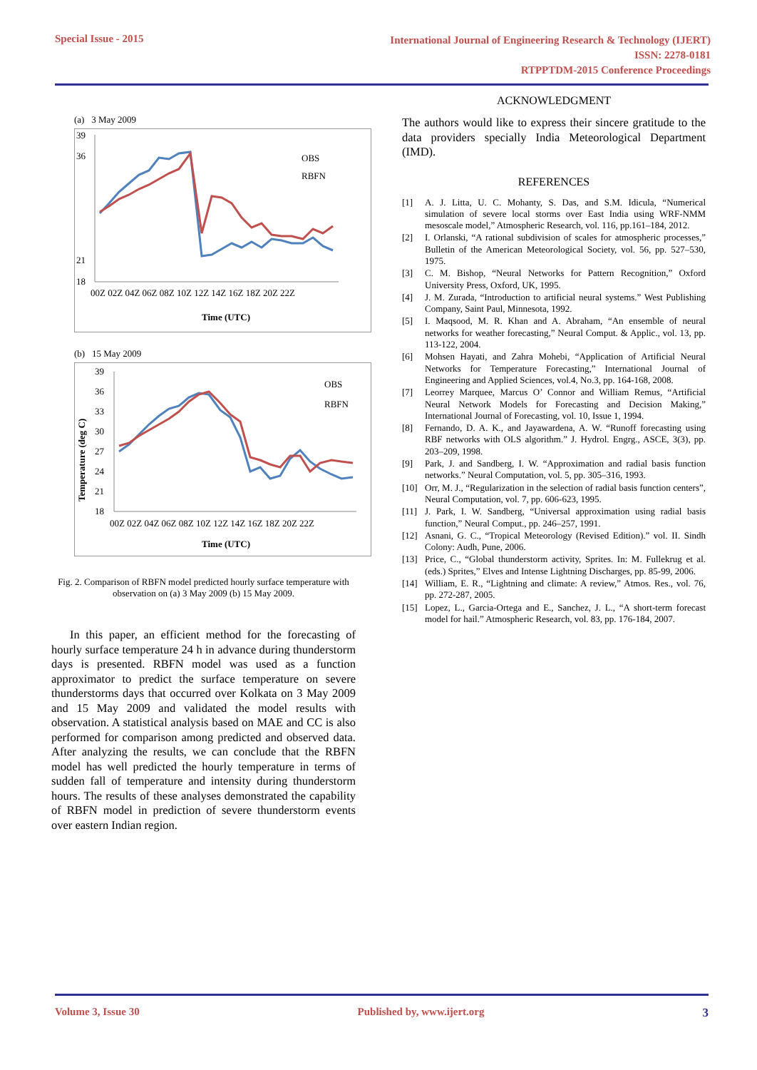Special Issue - 2015
International Journal of Engineering Research & Technology (IJERT)
ISSN: 2278-0181
RTPPTDM-2015 Conference Proceedings
(a) 3 May 2009
39
36
18
21
OBS
RBFN
00Z 02Z 04Z 06Z 08Z 10Z 12Z 14Z 16Z 18Z 20Z 22Z
Time (UTC)
(b) 15 May 2009
Temperature (deg C)
39
36
33
30
27
24
21
18
OBS
RBFN
00Z 02Z 04Z 06Z 08Z 10Z 12Z 14Z 16Z 18Z 20Z 22Z
Time (UTC)
Fig. 2. Comparison of RBFN model predicted hourly surface temperature with observation on (a) 3 May 2009 (b) 15 May 2009.
In this paper, an efficient method for the forecasting of hourly surface temperature 24 h in advance during thunderstorm days is presented. RBFN model was used as a function approximator to predict the surface temperature on severe thunderstorms days that occurred over Kolkata on 3 May 2009 and 15 May 2009 and validated the model results with observation. A statistical analysis based on MAE and CC is also performed for comparison among predicted and observed data. After analyzing the results, we can conclude that the RBFN model has well predicted the hourly temperature in terms of sudden fall of temperature and intensity during thunderstorm hours. The results of these analyses demonstrated the capability of RBFN model in prediction of severe thunderstorm events over eastern Indian region.
ACKNOWLEDGMENT
The authors would like to express their sincere gratitude to the data providers specially India Meteorological Department (IMD).
REFERENCES
[1] A. J. Litta, U. C. Mohanty, S. Das, and S.M. Idicula, “Numerical simulation of severe local storms over East India using WRF-NMM mesoscale model,” Atmospheric Research, vol. 116, pp.161–184, 2012.
[2] I. Orlanski, “A rational subdivision of scales for atmospheric processes,” Bulletin of the American Meteorological Society, vol. 56, pp. 527–530, 1975.
[3] C. M. Bishop, “Neural Networks for Pattern Recognition,” Oxford University Press, Oxford, UK, 1995.
[4] J. M. Zurada, “Introduction to artificial neural systems.” West Publishing Company, Saint Paul, Minnesota, 1992.
[5] I. Maqsood, M. R. Khan and A. Abraham, “An ensemble of neural networks for weather forecasting,” Neural Comput. & Applic., vol. 13, pp. 113-122, 2004.
[6] Mohsen Hayati, and Zahra Mohebi, “Application of Artificial Neural Networks for Temperature Forecasting,” International Journal of Engineering and Applied Sciences, vol.4, No.3, pp. 164-168, 2008.
[7] Leorrey Marquee, Marcus O’ Connor and William Remus, “Artificial Neural Network Models for Forecasting and Decision Making,” International Journal of Forecasting, vol. 10, Issue 1, 1994.
[8] Fernando, D. A. K., and Jayawardena, A. W. “Runoff forecasting using RBF networks with OLS algorithm.” J. Hydrol. Engrg., ASCE, 3(3), pp. 203–209, 1998.
[9] Park, J. and Sandberg, I. W. “Approximation and radial basis function networks.” Neural Computation, vol. 5, pp. 305–316, 1993.
[10] Orr, M. J., “Regularization in the selection of radial basis function centers”, Neural Computation, vol. 7, pp. 606-623, 1995.
[11] J. Park, I. W. Sandberg, “Universal approximation using radial basis function,” Neural Comput., pp. 246–257, 1991.
[12] Asnani, G. C., “Tropical Meteorology (Revised Edition).” vol. II. Sindh Colony: Audh, Pune, 2006.
[13] Price, C., “Global thunderstorm activity, Sprites. In: M. Fullekrug et al. (eds.) Sprites,” Elves and Intense Lightning Discharges, pp. 85-99, 2006.
[14] William, E. R., “Lightning and climate: A review,” Atmos. Res., vol. 76, pp. 272-287, 2005.
[15] Lopez, L., Garcia-Ortega and E., Sanchez, J. L., “A short-term forecast model for hail.” Atmospheric Research, vol. 83, pp. 176-184, 2007.
Volume 3, Issue 30 Published by, www.ijert.org 3